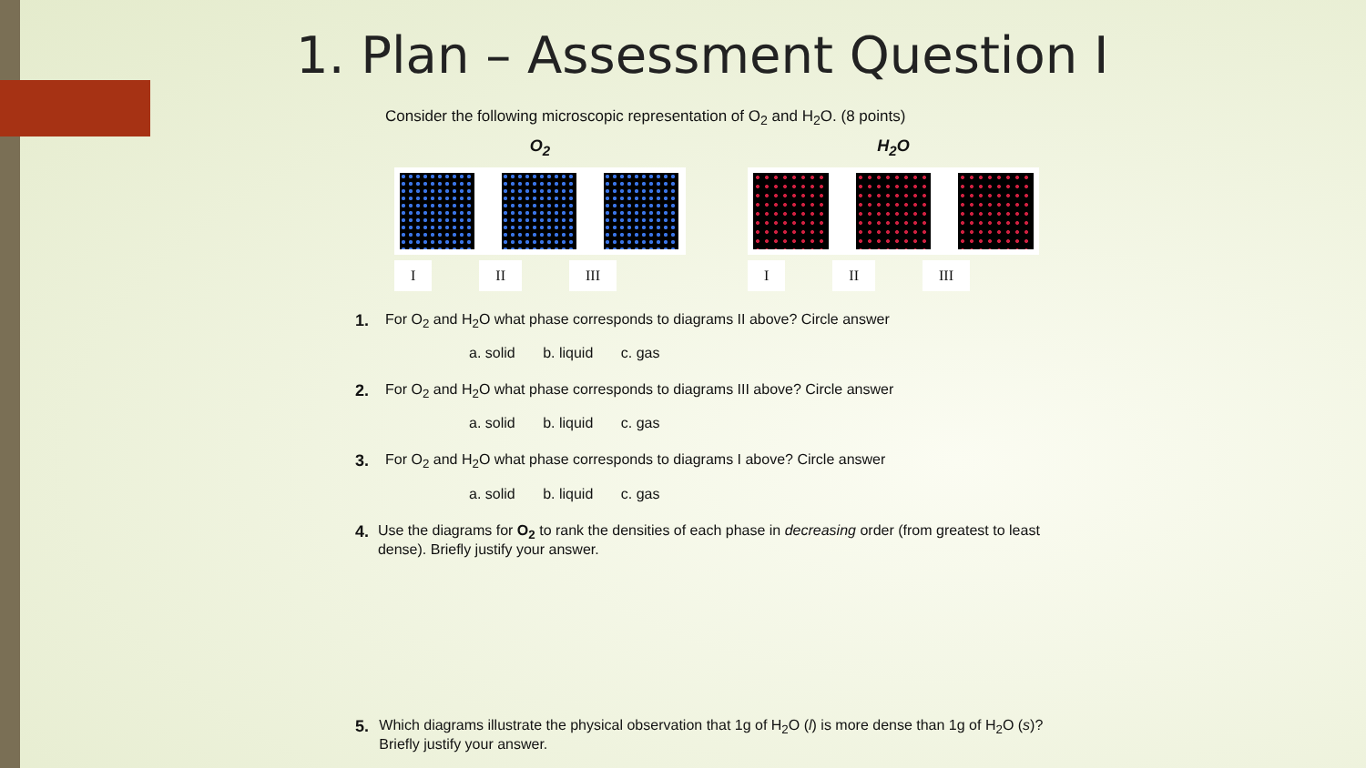1. Plan – Assessment Question I
Consider the following microscopic representation of O<sub>2</sub> and H<sub>2</sub>O. (8 points)
O<sub>2</sub>
I II III
H<sub>2</sub>O
I II III
1. For O<sub>2</sub> and H<sub>2</sub>O what phase corresponds to diagrams II above? Circle answer
a. solid b. liquid c. gas
2. For O<sub>2</sub> and H<sub>2</sub>O what phase corresponds to diagrams III above? Circle answer
a. solid b. liquid c. gas
3. For O<sub>2</sub> and H<sub>2</sub>O what phase corresponds to diagrams I above? Circle answer
a. solid b. liquid c. gas
4. Use the diagrams for O<sub>2</sub> to rank the densities of each phase in decreasing order (from greatest to least dense). Briefly justify your answer.
5. Which diagrams illustrate the physical observation that 1g of H<sub>2</sub>O (l) is more dense than 1g of H<sub>2</sub>O (s)? Briefly justify your answer.